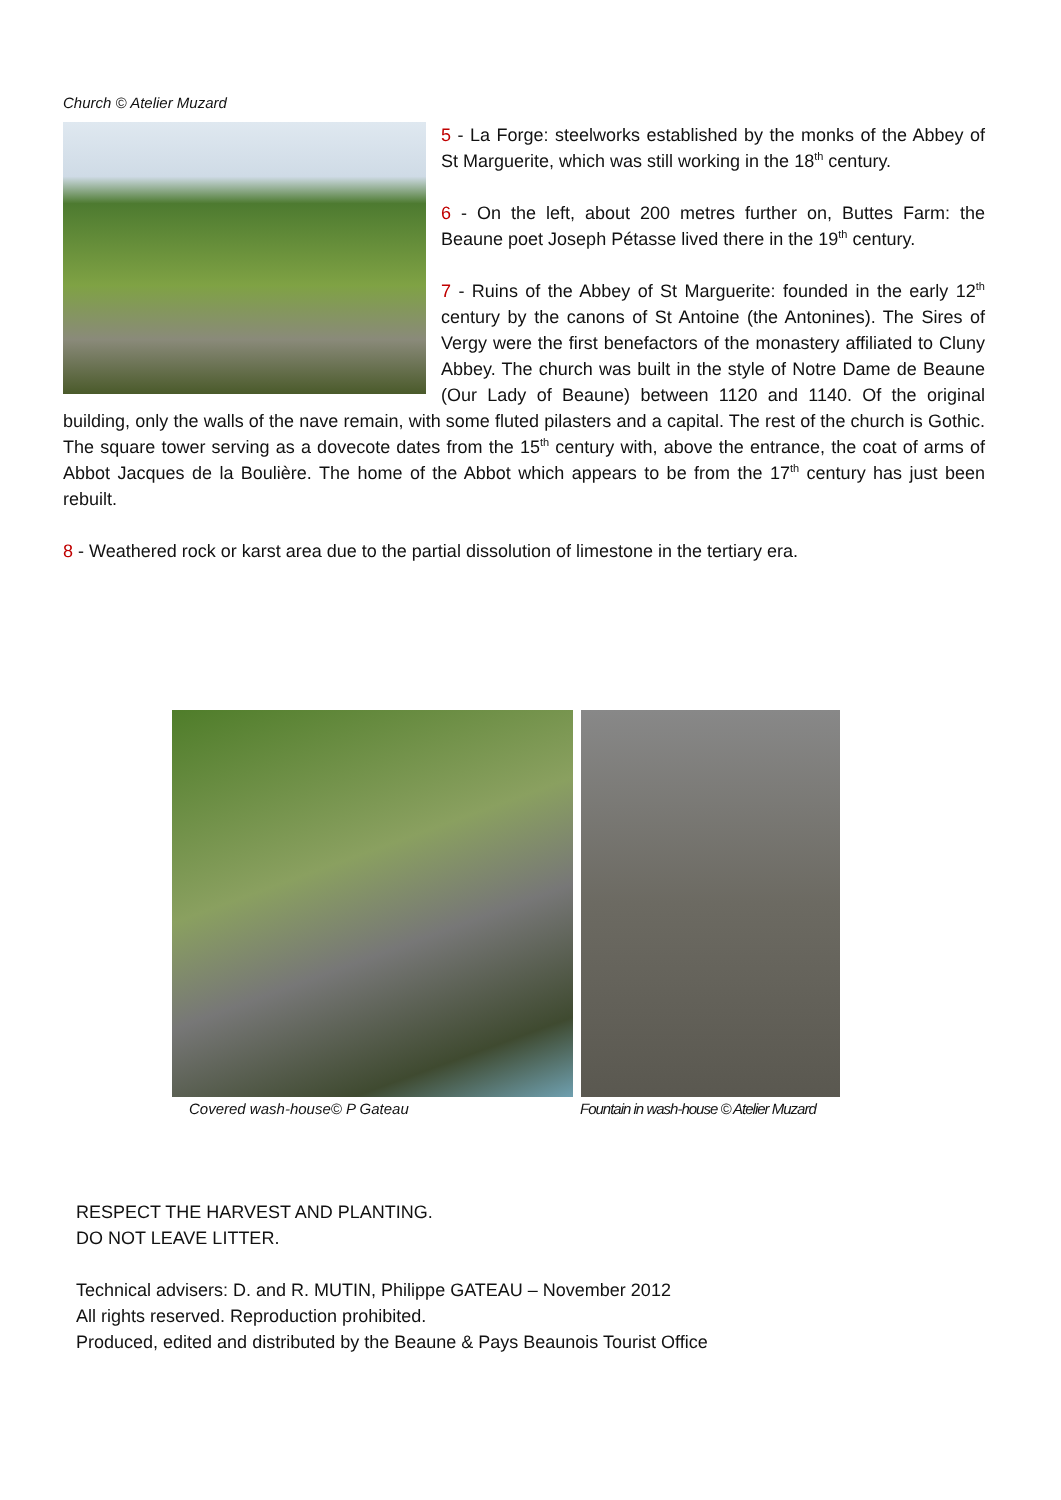Church © Atelier Muzard
5 - La Forge: steelworks established by the monks of the Abbey of St Marguerite, which was still working in the 18<sup>th</sup> century.
6 - On the left, about 200 metres further on, Buttes Farm: the Beaune poet Joseph Pétasse lived there in the 19<sup>th</sup> century.
7 - Ruins of the Abbey of St Marguerite: founded in the early 12<sup>th</sup> century by the canons of St Antoine (the Antonines). The Sires of Vergy were the first benefactors of the monastery affiliated to Cluny Abbey. The church was built in the style of Notre Dame de Beaune (Our Lady of Beaune) between 1120 and 1140. Of the original building, only the walls of the nave remain, with some fluted pilasters and a capital. The rest of the church is Gothic. The square tower serving as a dovecote dates from the 15<sup>th</sup> century with, above the entrance, the coat of arms of Abbot Jacques de la Boulière. The home of the Abbot which appears to be from the 17<sup>th</sup> century has just been rebuilt.
8 - Weathered rock or karst area due to the partial dissolution of limestone in the tertiary era.
Covered wash-house© P Gateau Fountain in wash-house © Atelier Muzard
RESPECT THE HARVEST AND PLANTING.
DO NOT LEAVE LITTER.
Technical advisers: D. and R. MUTIN, Philippe GATEAU – November 2012
All rights reserved. Reproduction prohibited.
Produced, edited and distributed by the Beaune & Pays Beaunois Tourist Office